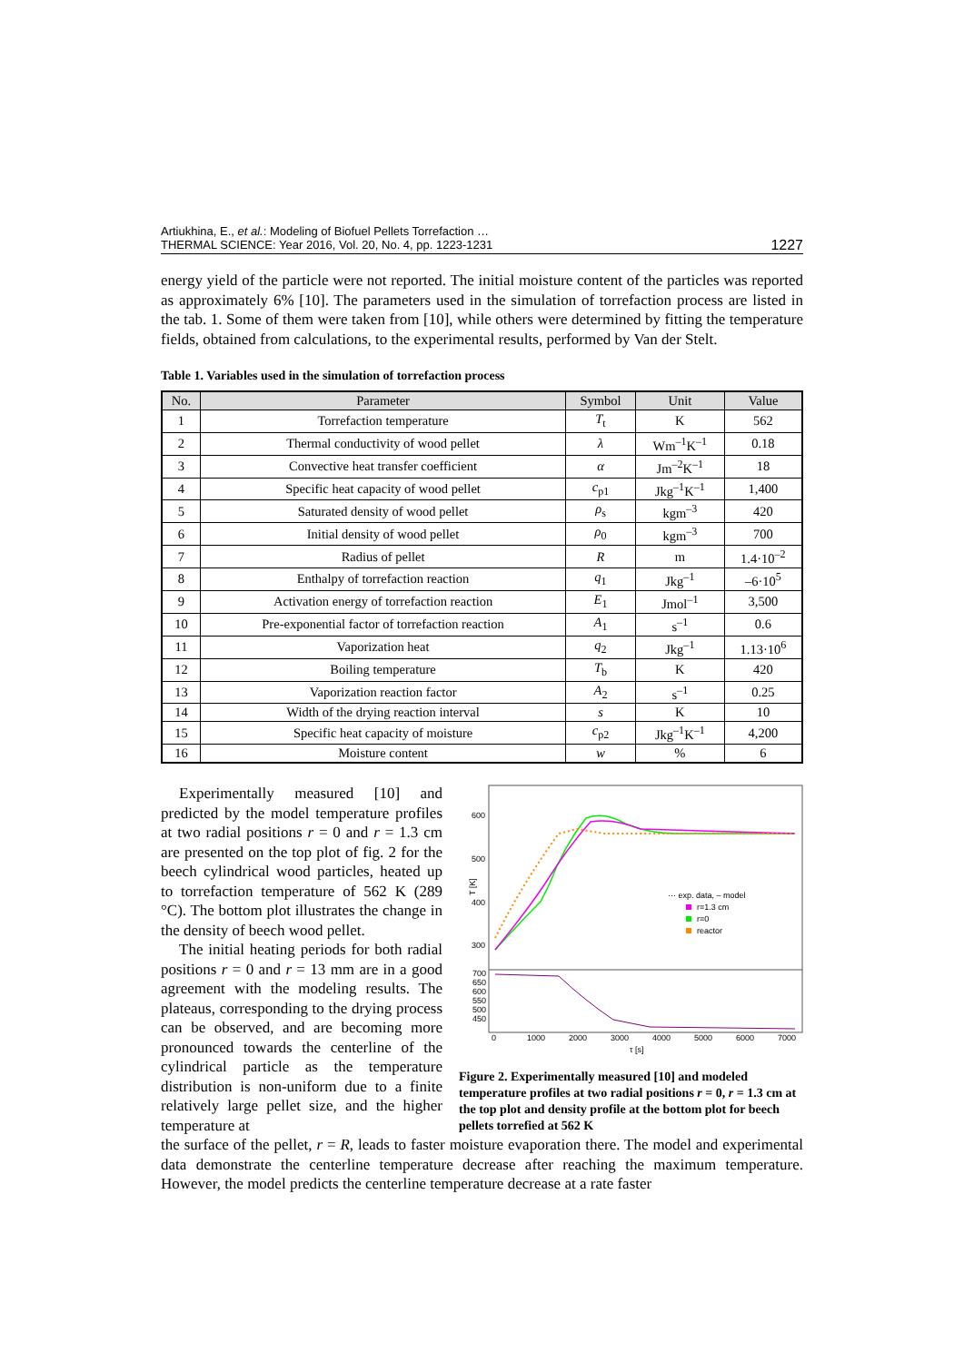Artiukhina, E., et al.: Modeling of Biofuel Pellets Torrefaction …
THERMAL SCIENCE: Year 2016, Vol. 20, No. 4, pp. 1223-1231
1227
energy yield of the particle were not reported. The initial moisture content of the particles was reported as approximately 6% [10]. The parameters used in the simulation of torrefaction process are listed in the tab. 1. Some of them were taken from [10], while others were determined by fitting the temperature fields, obtained from calculations, to the experimental results, performed by Van der Stelt.
Table 1. Variables used in the simulation of torrefaction process
| No. | Parameter | Symbol | Unit | Value |
| --- | --- | --- | --- | --- |
| 1 | Torrefaction temperature | T<sub>t</sub> | K | 562 |
| 2 | Thermal conductivity of wood pellet | λ | Wm<sup>–1</sup>K<sup>–1</sup> | 0.18 |
| 3 | Convective heat transfer coefficient | α | Jm<sup>–2</sup>K<sup>–1</sup> | 18 |
| 4 | Specific heat capacity of wood pellet | c<sub>p1</sub> | Jkg<sup>–1</sup>K<sup>–1</sup> | 1,400 |
| 5 | Saturated density of wood pellet | ρ<sub>s</sub> | kgm<sup>–3</sup> | 420 |
| 6 | Initial density of wood pellet | ρ<sub>0</sub> | kgm<sup>–3</sup> | 700 |
| 7 | Radius of pellet | R | m | 1.4·10<sup>–2</sup> |
| 8 | Enthalpy of torrefaction reaction | q<sub>1</sub> | Jkg<sup>–1</sup> | –6·10<sup>5</sup> |
| 9 | Activation energy of torrefaction reaction | E<sub>1</sub> | Jmol<sup>–1</sup> | 3,500 |
| 10 | Pre-exponential factor of torrefaction reaction | A<sub>1</sub> | s<sup>–1</sup> | 0.6 |
| 11 | Vaporization heat | q<sub>2</sub> | Jkg<sup>–1</sup> | 1.13·10<sup>6</sup> |
| 12 | Boiling temperature | T<sub>b</sub> | K | 420 |
| 13 | Vaporization reaction factor | A<sub>2</sub> | s<sup>–1</sup> | 0.25 |
| 14 | Width of the drying reaction interval | s | K | 10 |
| 15 | Specific heat capacity of moisture | c<sub>p2</sub> | Jkg<sup>–1</sup>K<sup>–1</sup> | 4,200 |
| 16 | Moisture content | w | % | 6 |
Experimentally measured [10] and predicted by the model temperature profiles at two radial positions r = 0 and r = 1.3 cm are presented on the top plot of fig. 2 for the beech cylindrical wood particles, heated up to torrefaction temperature of 562 K (289 °C). The bottom plot illustrates the change in the density of beech wood pellet.
The initial heating periods for both radial positions r = 0 and r = 13 mm are in a good agreement with the modeling results. The plateaus, corresponding to the drying process can be observed, and are becoming more pronounced towards the centerline of the cylindrical particle as the temperature distribution is non-uniform due to a finite relatively large pellet size, and the higher temperature at
600
500
400
300
T [K]
700
650
600
550
500
450
0
1000
2000
3000
4000
5000
6000
7000
τ [s]
··· exp. data, – model
r=1.3 cm
r=0
reactor
Figure 2. Experimentally measured [10] and modeled temperature profiles at two radial positions r = 0, r = 1.3 cm at the top plot and density profile at the bottom plot for beech pellets torrefied at 562 K
the surface of the pellet, r = R, leads to faster moisture evaporation there. The model and experimental data demonstrate the centerline temperature decrease after reaching the maximum temperature. However, the model predicts the centerline temperature decrease at a rate faster